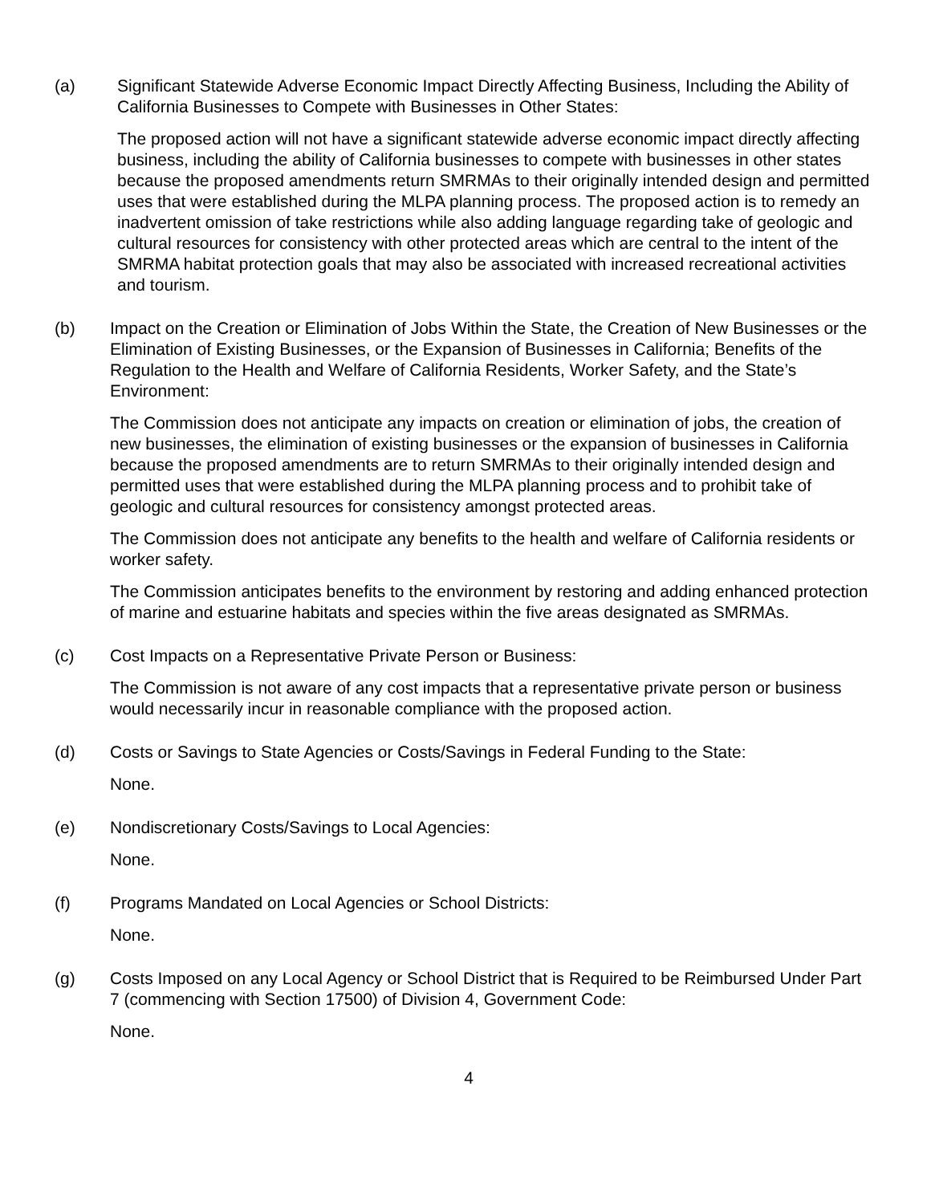(a) Significant Statewide Adverse Economic Impact Directly Affecting Business, Including the Ability of California Businesses to Compete with Businesses in Other States:
The proposed action will not have a significant statewide adverse economic impact directly affecting business, including the ability of California businesses to compete with businesses in other states because the proposed amendments return SMRMAs to their originally intended design and permitted uses that were established during the MLPA planning process. The proposed action is to remedy an inadvertent omission of take restrictions while also adding language regarding take of geologic and cultural resources for consistency with other protected areas which are central to the intent of the SMRMA habitat protection goals that may also be associated with increased recreational activities and tourism.
(b) Impact on the Creation or Elimination of Jobs Within the State, the Creation of New Businesses or the Elimination of Existing Businesses, or the Expansion of Businesses in California; Benefits of the Regulation to the Health and Welfare of California Residents, Worker Safety, and the State’s Environment:
The Commission does not anticipate any impacts on creation or elimination of jobs, the creation of new businesses, the elimination of existing businesses or the expansion of businesses in California because the proposed amendments are to return SMRMAs to their originally intended design and permitted uses that were established during the MLPA planning process and to prohibit take of geologic and cultural resources for consistency amongst protected areas.
The Commission does not anticipate any benefits to the health and welfare of California residents or worker safety.
The Commission anticipates benefits to the environment by restoring and adding enhanced protection of marine and estuarine habitats and species within the five areas designated as SMRMAs.
(c) Cost Impacts on a Representative Private Person or Business:
The Commission is not aware of any cost impacts that a representative private person or business would necessarily incur in reasonable compliance with the proposed action.
(d) Costs or Savings to State Agencies or Costs/Savings in Federal Funding to the State:
None.
(e) Nondiscretionary Costs/Savings to Local Agencies:
None.
(f) Programs Mandated on Local Agencies or School Districts:
None.
(g) Costs Imposed on any Local Agency or School District that is Required to be Reimbursed Under Part 7 (commencing with Section 17500) of Division 4, Government Code:
None.
4